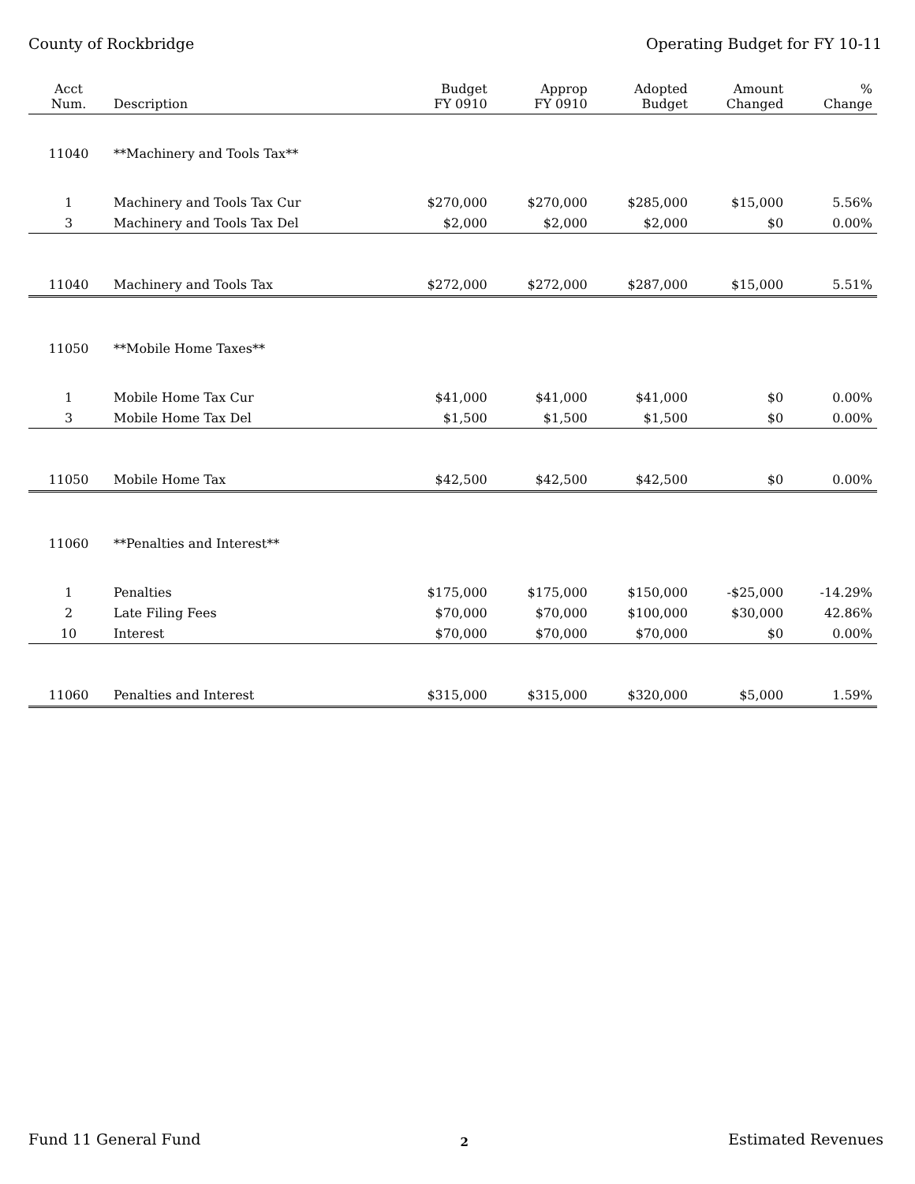County of Rockbridge Operating Budget for FY 10-11
| Acct Num. | Description | Budget FY 0910 | Approp FY 0910 | Adopted Budget | Amount Changed | % Change |
| --- | --- | --- | --- | --- | --- | --- |
| 11040 | **Machinery and Tools Tax** | | | | | |
| 1 | Machinery and Tools Tax Cur | $270,000 | $270,000 | $285,000 | $15,000 | 5.56% |
| 3 | Machinery and Tools Tax Del | $2,000 | $2,000 | $2,000 | $0 | 0.00% |
| 11040 | Machinery and Tools Tax | $272,000 | $272,000 | $287,000 | $15,000 | 5.51% |
| 11050 | **Mobile Home Taxes** | | | | | |
| 1 | Mobile Home Tax Cur | $41,000 | $41,000 | $41,000 | $0 | 0.00% |
| 3 | Mobile Home Tax Del | $1,500 | $1,500 | $1,500 | $0 | 0.00% |
| 11050 | Mobile Home Tax | $42,500 | $42,500 | $42,500 | $0 | 0.00% |
| 11060 | **Penalties and Interest** | | | | | |
| 1 | Penalties | $175,000 | $175,000 | $150,000 | -$25,000 | -14.29% |
| 2 | Late Filing Fees | $70,000 | $70,000 | $100,000 | $30,000 | 42.86% |
| 10 | Interest | $70,000 | $70,000 | $70,000 | $0 | 0.00% |
| 11060 | Penalties and Interest | $315,000 | $315,000 | $320,000 | $5,000 | 1.59% |
Fund 11 General Fund 2 Estimated Revenues